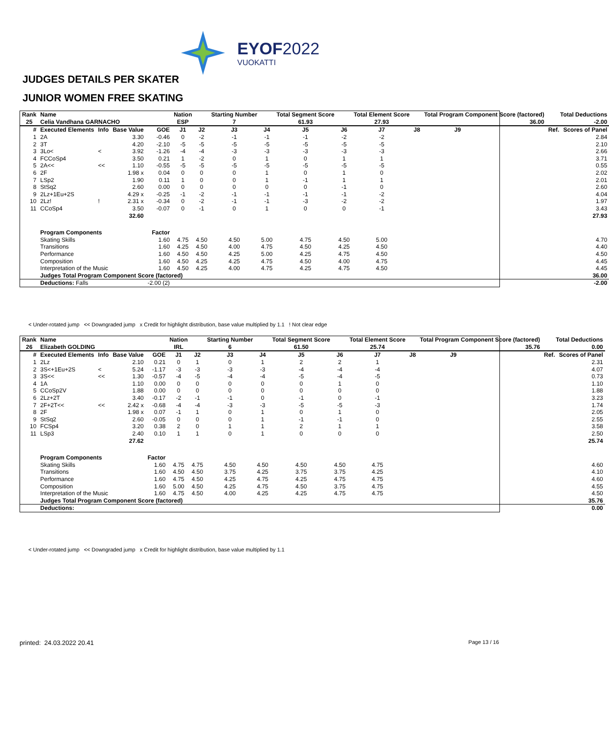EYOF2022
VUOKATTI
JUDGES DETAILS PER SKATER
JUNIOR WOMEN FREE SKATING
| Rank | Name | | | | Nation | | Starting Number | | Total Segment Score | | Total Element Score | | Total Program Component Score (factored) | | | Total Deductions | |
| 25 | Celia Vandhana GARNACHO | | | | ESP | | 7 | | 61.93 | | 27.93 | | 36.00 | | | -2.00 | |
| # | Executed Elements | Info | Base Value | GOE | J1 | J2 | J3 | J4 | J5 | J6 | J7 | J8 | J9 | | | Ref. | Scores of Panel |
| 1 | 2A | | 3.30 | -0.46 | 0 | -2 | -1 | -1 | -1 | -2 | -2 | | | | | | 2.84 |
| 2 | 3T | | 4.20 | -2.10 | -5 | -5 | -5 | -5 | -5 | -5 | -5 | | | | | | 2.10 |
| 3 | 3Lo< | < | 3.92 | -1.26 | -4 | -4 | -3 | -3 | -3 | -3 | -3 | | | | | | 2.66 |
| 4 | FCCoSp4 | | 3.50 | 0.21 | 1 | -2 | 0 | 1 | 0 | 1 | 1 | | | | | | 3.71 |
| 5 | 2A<< | << | 1.10 | -0.55 | -5 | -5 | -5 | -5 | -5 | -5 | -5 | | | | | | 0.55 |
| 6 | 2F | | 1.98 x | 0.04 | 0 | 0 | 0 | 1 | 0 | 1 | 0 | | | | | | 2.02 |
| 7 | LSp2 | | 1.90 | 0.11 | 1 | 0 | 0 | 1 | -1 | 1 | 1 | | | | | | 2.01 |
| 8 | StSq2 | | 2.60 | 0.00 | 0 | 0 | 0 | 0 | 0 | -1 | 0 | | | | | | 2.60 |
| 9 | 2Lz+1Eu+2S | | 4.29 x | -0.25 | -1 | -2 | -1 | -1 | -1 | -1 | -2 | | | | | | 4.04 |
| 10 | 2Lz! | ! | 2.31 x | -0.34 | 0 | -2 | -1 | -1 | -3 | -2 | -2 | | | | | | 1.97 |
| 11 | CCoSp4 | | 3.50 | -0.07 | 0 | -1 | 0 | 1 | 0 | 0 | -1 | | | | | | 3.43 |
| | | | 32.60 | | | | | | | | | | | | | | 27.93 |
| | Program Components | | | Factor | | | | | | | | | | | | | |
| | Skating Skills | | | 1.60 | 4.75 | 4.50 | 4.50 | 5.00 | 4.75 | 4.50 | 5.00 | | | | | | 4.70 |
| | Transitions | | | 1.60 | 4.25 | 4.50 | 4.00 | 4.75 | 4.50 | 4.25 | 4.50 | | | | | | 4.40 |
| | Performance | | | 1.60 | 4.50 | 4.50 | 4.25 | 5.00 | 4.25 | 4.75 | 4.50 | | | | | | 4.50 |
| | Composition | | | 1.60 | 4.50 | 4.25 | 4.25 | 4.75 | 4.50 | 4.00 | 4.75 | | | | | | 4.45 |
| | Interpretation of the Music | | | 1.60 | 4.50 | 4.25 | 4.00 | 4.75 | 4.25 | 4.75 | 4.50 | | | | | | 4.45 |
| | Judges Total Program Component Score (factored) | | | | | | | | | | | | | | | | 36.00 |
| | Deductions: Falls | | | -2.00 (2) | | | | | | | | | | | | | -2.00 |
< Under-rotated jump << Downgraded jump x Credit for highlight distribution, base value multiplied by 1.1 ! Not clear edge
| Rank | Name | | | | Nation | | Starting Number | | Total Segment Score | | Total Element Score | | Total Program Component Score (factored) | | | Total Deductions | |
| 26 | Elizabeth GOLDING | | | | IRL | | 6 | | 61.50 | | 25.74 | | 35.76 | | | 0.00 | |
| # | Executed Elements | Info | Base Value | GOE | J1 | J2 | J3 | J4 | J5 | J6 | J7 | J8 | J9 | | | Ref. | Scores of Panel |
| 1 | 2Lz | | 2.10 | 0.21 | 0 | 1 | 0 | 1 | 2 | 2 | 1 | | | | | | 2.31 |
| 2 | 3S<+1Eu+2S | < | 5.24 | -1.17 | -3 | -3 | -3 | -3 | -4 | -4 | -4 | | | | | | 4.07 |
| 3 | 3S<< | << | 1.30 | -0.57 | -4 | -5 | -4 | -4 | -5 | -4 | -5 | | | | | | 0.73 |
| 4 | 1A | | 1.10 | 0.00 | 0 | 0 | 0 | 0 | 0 | 1 | 0 | | | | | | 1.10 |
| 5 | CCoSp2V | | 1.88 | 0.00 | 0 | 0 | 0 | 0 | 0 | 0 | 0 | | | | | | 1.88 |
| 6 | 2Lz+2T | | 3.40 | -0.17 | -2 | -1 | -1 | 0 | -1 | 0 | -1 | | | | | | 3.23 |
| 7 | 2F+2T<< | << | 2.42 x | -0.68 | -4 | -4 | -3 | -3 | -5 | -5 | -3 | | | | | | 1.74 |
| 8 | 2F | | 1.98 x | 0.07 | -1 | 1 | 0 | 1 | 0 | 1 | 0 | | | | | | 2.05 |
| 9 | StSq2 | | 2.60 | -0.05 | 0 | 0 | 0 | 1 | -1 | -1 | 0 | | | | | | 2.55 |
| 10 | FCSp4 | | 3.20 | 0.38 | 2 | 0 | 1 | 1 | 2 | 1 | 1 | | | | | | 3.58 |
| 11 | LSp3 | | 2.40 | 0.10 | 1 | 1 | 0 | 1 | 0 | 0 | 0 | | | | | | 2.50 |
| | | | 27.62 | | | | | | | | | | | | | | 25.74 |
| | Program Components | | | Factor | | | | | | | | | | | | | |
| | Skating Skills | | | 1.60 | 4.75 | 4.75 | 4.50 | 4.50 | 4.50 | 4.50 | 4.75 | | | | | | 4.60 |
| | Transitions | | | 1.60 | 4.50 | 4.50 | 3.75 | 4.25 | 3.75 | 3.75 | 4.25 | | | | | | 4.10 |
| | Performance | | | 1.60 | 4.75 | 4.50 | 4.25 | 4.75 | 4.25 | 4.75 | 4.75 | | | | | | 4.60 |
| | Composition | | | 1.60 | 5.00 | 4.50 | 4.25 | 4.75 | 4.50 | 3.75 | 4.75 | | | | | | 4.55 |
| | Interpretation of the Music | | | 1.60 | 4.75 | 4.50 | 4.00 | 4.25 | 4.25 | 4.75 | 4.75 | | | | | | 4.50 |
| | Judges Total Program Component Score (factored) | | | | | | | | | | | | | | | | 35.76 |
| | Deductions: | | | | | | | | | | | | | | | | 0.00 |
< Under-rotated jump << Downgraded jump x Credit for highlight distribution, base value multiplied by 1.1
printed: 24.03.2022 20.41 Page 13 / 16